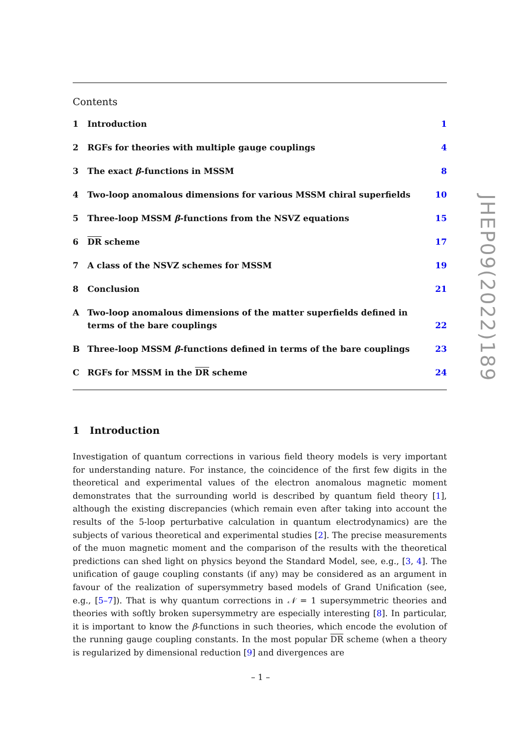Contents
1 Introduction 1
2 RGFs for theories with multiple gauge couplings 4
3 The exact β-functions in MSSM 8
4 Two-loop anomalous dimensions for various MSSM chiral superfields 10
5 Three-loop MSSM β-functions from the NSVZ equations 15
6 DR scheme 17
7 A class of the NSVZ schemes for MSSM 19
8 Conclusion 21
A Two-loop anomalous dimensions of the matter superfields defined in terms of the bare couplings 22
B Three-loop MSSM β-functions defined in terms of the bare couplings 23
C RGFs for MSSM in the DR scheme 24
1 Introduction
Investigation of quantum corrections in various field theory models is very important for understanding nature. For instance, the coincidence of the first few digits in the theoretical and experimental values of the electron anomalous magnetic moment demonstrates that the surrounding world is described by quantum field theory [1], although the existing discrepancies (which remain even after taking into account the results of the 5-loop perturbative calculation in quantum electrodynamics) are the subjects of various theoretical and experimental studies [2]. The precise measurements of the muon magnetic moment and the comparison of the results with the theoretical predictions can shed light on physics beyond the Standard Model, see, e.g., [3, 4]. The unification of gauge coupling constants (if any) may be considered as an argument in favour of the realization of supersymmetry based models of Grand Unification (see, e.g., [5–7]). That is why quantum corrections in 𝒩 = 1 supersymmetric theories and theories with softly broken supersymmetry are especially interesting [8]. In particular, it is important to know the β-functions in such theories, which encode the evolution of the running gauge coupling constants. In the most popular DR scheme (when a theory is regularized by dimensional reduction [9] and divergences are
JHEP09(2022)189
– 1 –